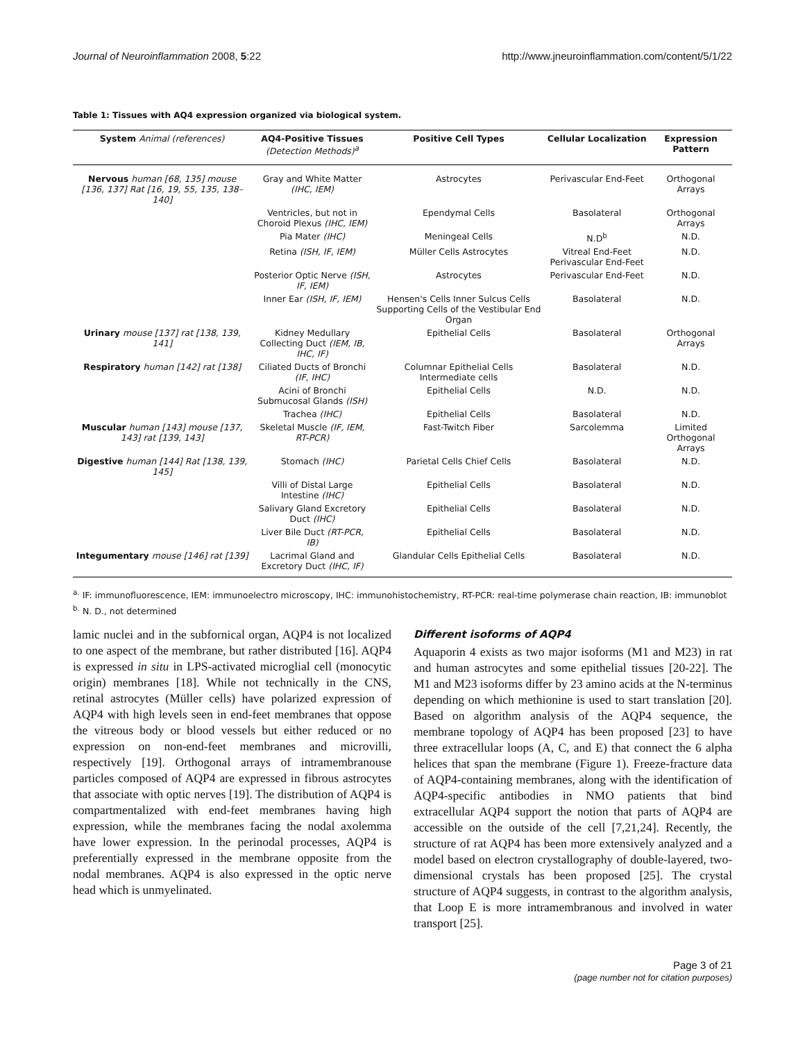Journal of Neuroinflammation 2008, 5:22 http://www.jneuroinflammation.com/content/5/1/22
Table 1: Tissues with AQ4 expression organized via biological system.
| System Animal (references) | AQ4-Positive Tissues (Detection Methods)<sup>a</sup> | Positive Cell Types | Cellular Localization | Expression Pattern |
| --- | --- | --- | --- | --- |
| Nervous human [68, 135] mouse [136, 137] Rat [16, 19, 55, 135, 138–140] | Gray and White Matter (IHC, IEM) | Astrocytes | Perivascular End-Feet | Orthogonal Arrays |
| | Ventricles, but not in Choroid Plexus (IHC, IEM) | Ependymal Cells | Basolateral | Orthogonal Arrays |
| | Pia Mater (IHC) | Meningeal Cells | N.D<sup>b</sup> | N.D. |
| | Retina (ISH, IF, IEM) | Müller Cells Astrocytes | Vitreal End-Feet Perivascular End-Feet | N.D. |
| | Posterior Optic Nerve (ISH, IF, IEM) | Astrocytes | Perivascular End-Feet | N.D. |
| | Inner Ear (ISH, IF, IEM) | Hensen's Cells Inner Sulcus Cells Supporting Cells of the Vestibular End Organ | Basolateral | N.D. |
| Urinary mouse [137] rat [138, 139, 141] | Kidney Medullary Collecting Duct (IEM, IB, IHC, IF) | Epithelial Cells | Basolateral | Orthogonal Arrays |
| Respiratory human [142] rat [138] | Ciliated Ducts of Bronchi (IF, IHC) | Columnar Epithelial Cells Intermediate cells | Basolateral | N.D. |
| | Acini of Bronchi Submucosal Glands (ISH) | Epithelial Cells | N.D. | N.D. |
| | Trachea (IHC) | Epithelial Cells | Basolateral | N.D. |
| Muscular human [143] mouse [137, 143] rat [139, 143] | Skeletal Muscle (IF, IEM, RT-PCR) | Fast-Twitch Fiber | Sarcolemma | Limited Orthogonal Arrays |
| Digestive human [144] Rat [138, 139, 145] | Stomach (IHC) | Parietal Cells Chief Cells | Basolateral | N.D. |
| | Villi of Distal Large Intestine (IHC) | Epithelial Cells | Basolateral | N.D. |
| | Salivary Gland Excretory Duct (IHC) | Epithelial Cells | Basolateral | N.D. |
| | Liver Bile Duct (RT-PCR, IB) | Epithelial Cells | Basolateral | N.D. |
| Integumentary mouse [146] rat [139] | Lacrimal Gland and Excretory Duct (IHC, IF) | Glandular Cells Epithelial Cells | Basolateral | N.D. |
<sup>a.</sup> IF: immunofluorescence, IEM: immunoelectro microscopy, IHC: immunohistochemistry, RT-PCR: real-time polymerase chain reaction, IB: immunoblot
<sup>b.</sup> N. D., not determined
lamic nuclei and in the subfornical organ, AQP4 is not localized to one aspect of the membrane, but rather distributed [16]. AQP4 is expressed in situ in LPS-activated microglial cell (monocytic origin) membranes [18]. While not technically in the CNS, retinal astrocytes (Müller cells) have polarized expression of AQP4 with high levels seen in end-feet membranes that oppose the vitreous body or blood vessels but either reduced or no expression on non-end-feet membranes and microvilli, respectively [19]. Orthogonal arrays of intramembranouse particles composed of AQP4 are expressed in fibrous astrocytes that associate with optic nerves [19]. The distribution of AQP4 is compartmentalized with end-feet membranes having high expression, while the membranes facing the nodal axolemma have lower expression. In the perinodal processes, AQP4 is preferentially expressed in the membrane opposite from the nodal membranes. AQP4 is also expressed in the optic nerve head which is unmyelinated.
Different isoforms of AQP4
Aquaporin 4 exists as two major isoforms (M1 and M23) in rat and human astrocytes and some epithelial tissues [20-22]. The M1 and M23 isoforms differ by 23 amino acids at the N-terminus depending on which methionine is used to start translation [20]. Based on algorithm analysis of the AQP4 sequence, the membrane topology of AQP4 has been proposed [23] to have three extracellular loops (A, C, and E) that connect the 6 alpha helices that span the membrane (Figure 1). Freeze-fracture data of AQP4-containing membranes, along with the identification of AQP4-specific antibodies in NMO patients that bind extracellular AQP4 support the notion that parts of AQP4 are accessible on the outside of the cell [7,21,24]. Recently, the structure of rat AQP4 has been more extensively analyzed and a model based on electron crystallography of double-layered, two-dimensional crystals has been proposed [25]. The crystal structure of AQP4 suggests, in contrast to the algorithm analysis, that Loop E is more intramembranous and involved in water transport [25].
Page 3 of 21
(page number not for citation purposes)